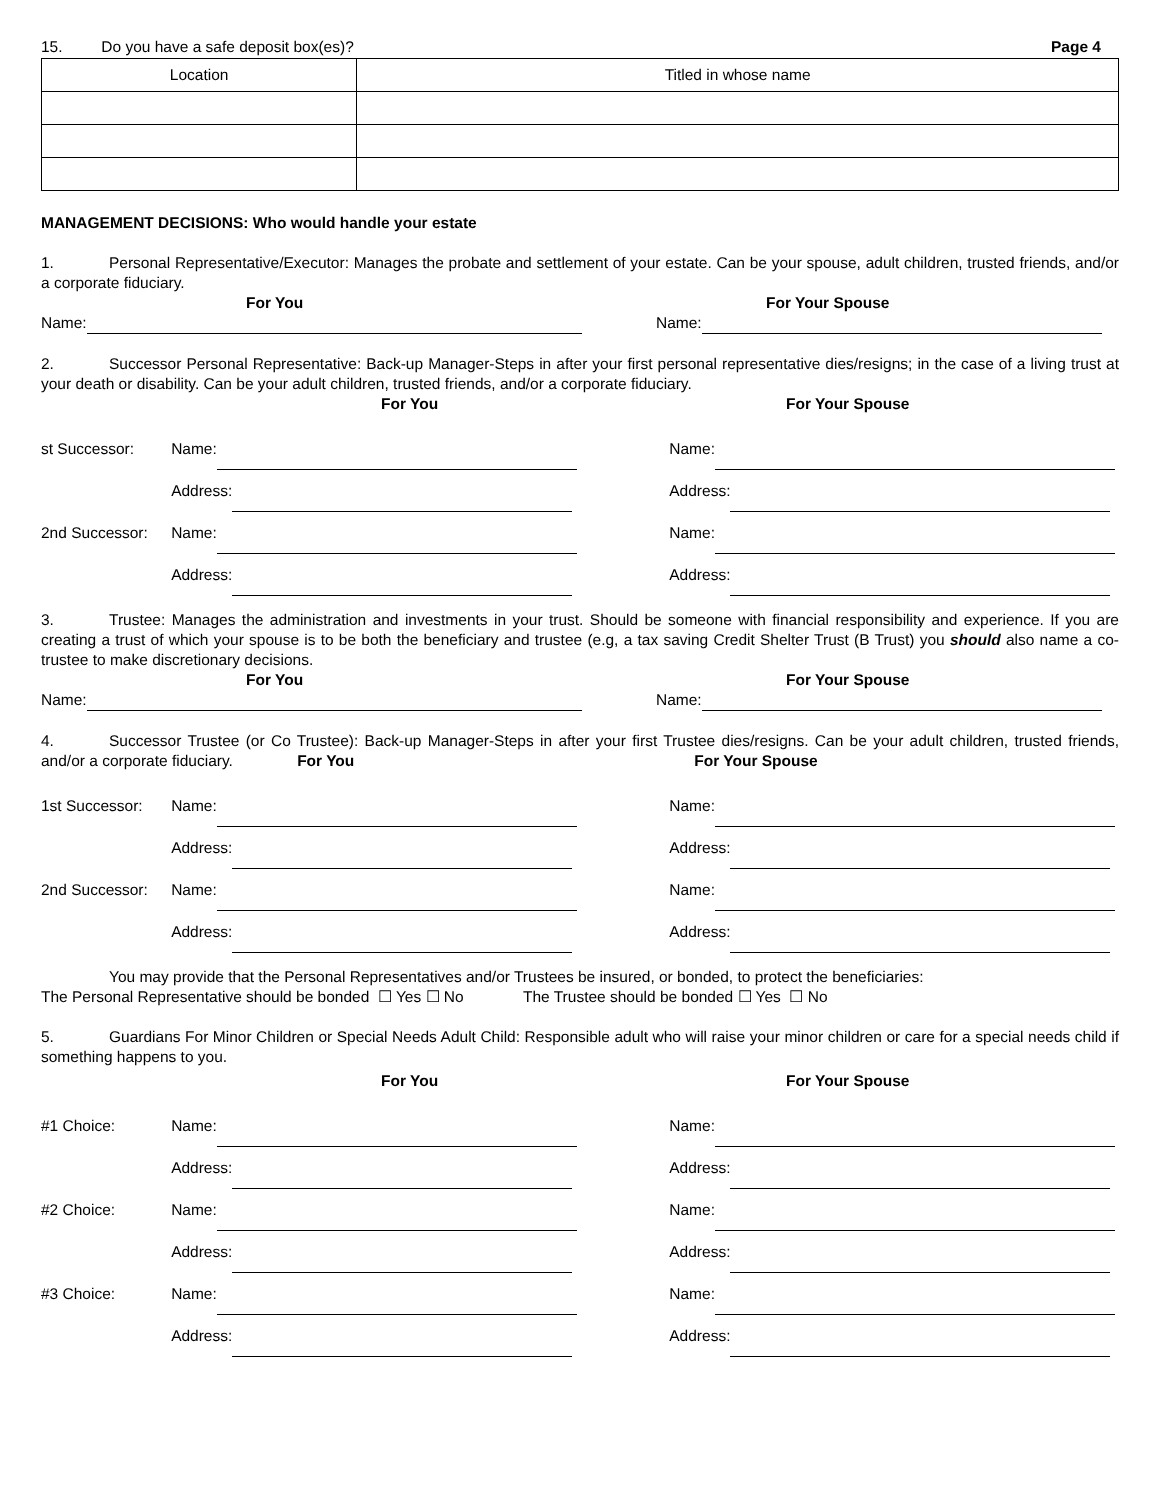15. Do you have a safe deposit box(es)? Page 4
| Location | Titled in whose name |
| --- | --- |
MANAGEMENT DECISIONS: Who would handle your estate
1. Personal Representative/Executor: Manages the probate and settlement of your estate. Can be your spouse, adult children, trusted friends, and/or a corporate fiduciary.
For You For Your Spouse
Name: Name:
2. Successor Personal Representative: Back-up Manager-Steps in after your first personal representative dies/resigns; in the case of a living trust at your death or disability. Can be your adult children, trusted friends, and/or a corporate fiduciary.
For You For Your Spouse
st Successor: Name: Name:
Address: Address:
2nd Successor: Name: Name:
Address: Address:
3. Trustee: Manages the administration and investments in your trust. Should be someone with financial responsibility and experience. If you are creating a trust of which your spouse is to be both the beneficiary and trustee (e.g, a tax saving Credit Shelter Trust (B Trust) you should also name a co-trustee to make discretionary decisions.
For You For Your Spouse
Name: Name:
4. Successor Trustee (or Co Trustee): Back-up Manager-Steps in after your first Trustee dies/resigns. Can be your adult children, trusted friends, and/or a corporate fiduciary. For You For Your Spouse
1st Successor: Name: Name:
Address: Address:
2nd Successor: Name: Name:
Address: Address:
You may provide that the Personal Representatives and/or Trustees be insured, or bonded, to protect the beneficiaries:
The Personal Representative should be bonded ☐ Yes ☐ No The Trustee should be bonded ☐ Yes ☐ No
5. Guardians For Minor Children or Special Needs Adult Child: Responsible adult who will raise your minor children or care for a special needs child if something happens to you.
For You For Your Spouse
#1 Choice: Name: Name:
Address: Address:
#2 Choice: Name: Name:
Address: Address:
#3 Choice: Name: Name:
Address: Address: